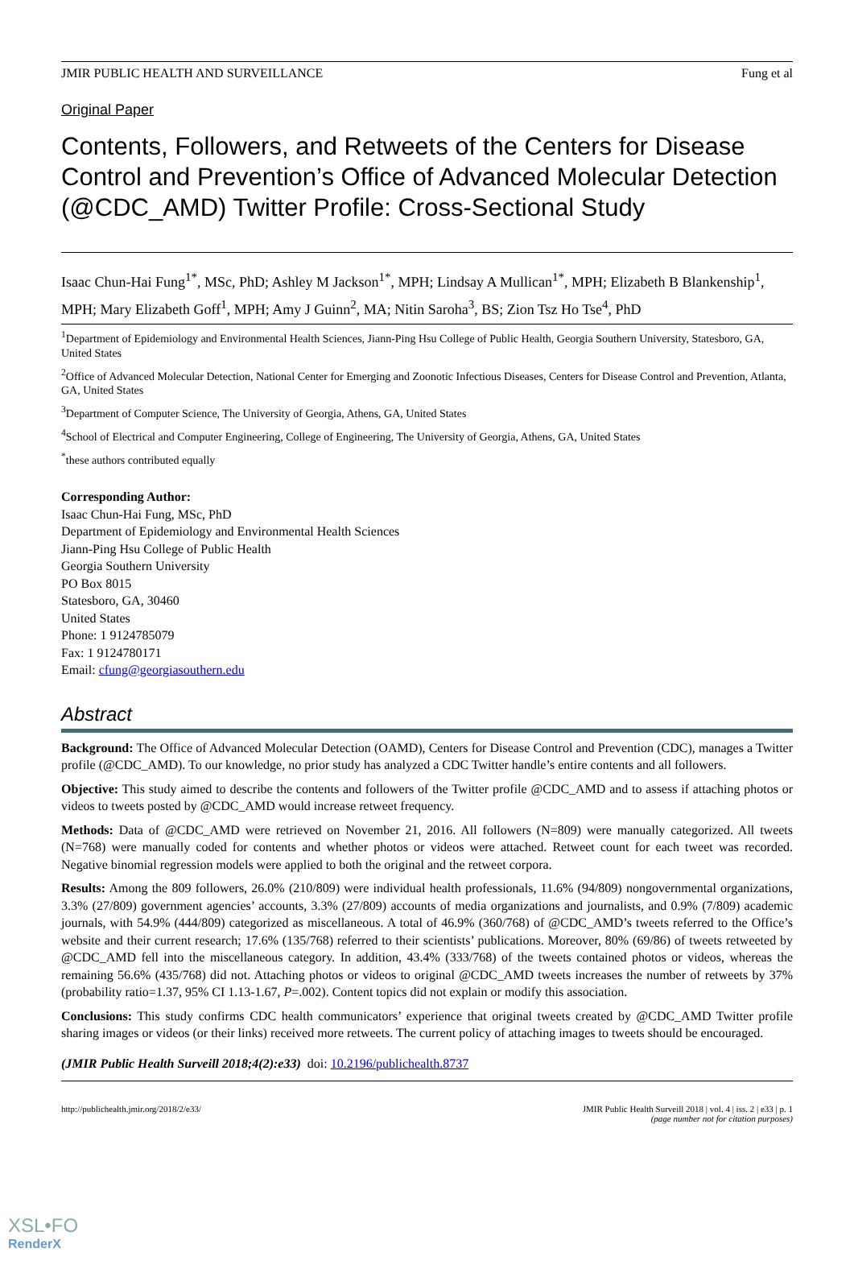JMIR PUBLIC HEALTH AND SURVEILLANCE Fung et al
Original Paper
Contents, Followers, and Retweets of the Centers for Disease Control and Prevention’s Office of Advanced Molecular Detection (@CDC_AMD) Twitter Profile: Cross-Sectional Study
Isaac Chun-Hai Fung<sup>1*</sup>, MSc, PhD; Ashley M Jackson<sup>1*</sup>, MPH; Lindsay A Mullican<sup>1*</sup>, MPH; Elizabeth B Blankenship<sup>1</sup>, MPH; Mary Elizabeth Goff<sup>1</sup>, MPH; Amy J Guinn<sup>2</sup>, MA; Nitin Saroha<sup>3</sup>, BS; Zion Tsz Ho Tse<sup>4</sup>, PhD
<sup>1</sup> Department of Epidemiology and Environmental Health Sciences, Jiann-Ping Hsu College of Public Health, Georgia Southern University, Statesboro, GA, United States
<sup>2</sup> Office of Advanced Molecular Detection, National Center for Emerging and Zoonotic Infectious Diseases, Centers for Disease Control and Prevention, Atlanta, GA, United States
<sup>3</sup> Department of Computer Science, The University of Georgia, Athens, GA, United States
<sup>4</sup> School of Electrical and Computer Engineering, College of Engineering, The University of Georgia, Athens, GA, United States
<sup>*</sup> these authors contributed equally
Corresponding Author:
Isaac Chun-Hai Fung, MSc, PhD
Department of Epidemiology and Environmental Health Sciences
Jiann-Ping Hsu College of Public Health
Georgia Southern University
PO Box 8015
Statesboro, GA, 30460
United States
Phone: 1 9124785079
Fax: 1 9124780171
Email: cfung@georgiasouthern.edu
Abstract
Background: The Office of Advanced Molecular Detection (OAMD), Centers for Disease Control and Prevention (CDC), manages a Twitter profile (@CDC_AMD). To our knowledge, no prior study has analyzed a CDC Twitter handle’s entire contents and all followers.
Objective: This study aimed to describe the contents and followers of the Twitter profile @CDC_AMD and to assess if attaching photos or videos to tweets posted by @CDC_AMD would increase retweet frequency.
Methods: Data of @CDC_AMD were retrieved on November 21, 2016. All followers (N=809) were manually categorized. All tweets (N=768) were manually coded for contents and whether photos or videos were attached. Retweet count for each tweet was recorded. Negative binomial regression models were applied to both the original and the retweet corpora.
Results: Among the 809 followers, 26.0% (210/809) were individual health professionals, 11.6% (94/809) nongovernmental organizations, 3.3% (27/809) government agencies’ accounts, 3.3% (27/809) accounts of media organizations and journalists, and 0.9% (7/809) academic journals, with 54.9% (444/809) categorized as miscellaneous. A total of 46.9% (360/768) of @CDC_AMD’s tweets referred to the Office’s website and their current research; 17.6% (135/768) referred to their scientists’ publications. Moreover, 80% (69/86) of tweets retweeted by @CDC_AMD fell into the miscellaneous category. In addition, 43.4% (333/768) of the tweets contained photos or videos, whereas the remaining 56.6% (435/768) did not. Attaching photos or videos to original @CDC_AMD tweets increases the number of retweets by 37% (probability ratio=1.37, 95% CI 1.13-1.67, P=.002). Content topics did not explain or modify this association.
Conclusions: This study confirms CDC health communicators’ experience that original tweets created by @CDC_AMD Twitter profile sharing images or videos (or their links) received more retweets. The current policy of attaching images to tweets should be encouraged.
(JMIR Public Health Surveill 2018;4(2):e33) doi: 10.2196/publichealth.8737
http://publichealth.jmir.org/2018/2/e33/ JMIR Public Health Surveill 2018 | vol. 4 | iss. 2 | e33 | p. 1
(page number not for citation purposes)
XSL•FO
RenderX